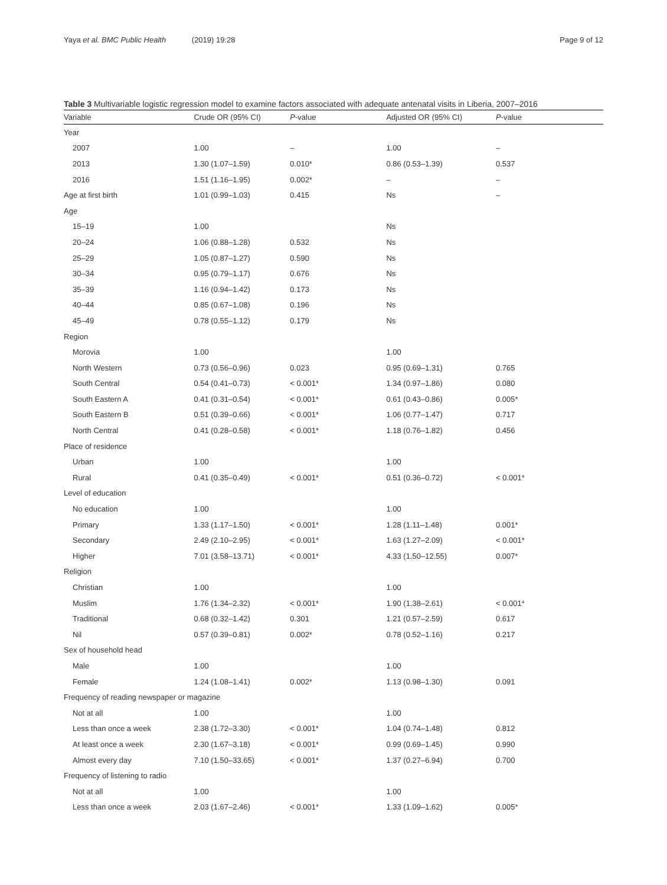Yaya et al. BMC Public Health (2019) 19:28
Page 9 of 12
Table 3 Multivariable logistic regression model to examine factors associated with adequate antenatal visits in Liberia, 2007–2016
| Variable | Crude OR (95% CI) | P -value | Adjusted OR (95% CI) | P -value |
| --- | --- | --- | --- | --- |
| Year | | | | |
| 2007 | 1.00 | – | 1.00 | – |
| 2013 | 1.30 (1.07–1.59) | 0.010* | 0.86 (0.53–1.39) | 0.537 |
| 2016 | 1.51 (1.16–1.95) | 0.002* | – | – |
| Age at first birth | 1.01 (0.99–1.03) | 0.415 | Ns | – |
| Age | | | | |
| 15–19 | 1.00 | | Ns | |
| 20–24 | 1.06 (0.88–1.28) | 0.532 | Ns | |
| 25–29 | 1.05 (0.87–1.27) | 0.590 | Ns | |
| 30–34 | 0.95 (0.79–1.17) | 0.676 | Ns | |
| 35–39 | 1.16 (0.94–1.42) | 0.173 | Ns | |
| 40–44 | 0.85 (0.67–1.08) | 0.196 | Ns | |
| 45–49 | 0.78 (0.55–1.12) | 0.179 | Ns | |
| Region | | | | |
| Morovia | 1.00 | | 1.00 | |
| North Western | 0.73 (0.56–0.96) | 0.023 | 0.95 (0.69–1.31) | 0.765 |
| South Central | 0.54 (0.41–0.73) | < 0.001* | 1.34 (0.97–1.86) | 0.080 |
| South Eastern A | 0.41 (0.31–0.54) | < 0.001* | 0.61 (0.43–0.86) | 0.005* |
| South Eastern B | 0.51 (0.39–0.66) | < 0.001* | 1.06 (0.77–1.47) | 0.717 |
| North Central | 0.41 (0.28–0.58) | < 0.001* | 1.18 (0.76–1.82) | 0.456 |
| Place of residence | | | | |
| Urban | 1.00 | | 1.00 | |
| Rural | 0.41 (0.35–0.49) | < 0.001* | 0.51 (0.36–0.72) | < 0.001* |
| Level of education | | | | |
| No education | 1.00 | | 1.00 | |
| Primary | 1.33 (1.17–1.50) | < 0.001* | 1.28 (1.11–1.48) | 0.001* |
| Secondary | 2.49 (2.10–2.95) | < 0.001* | 1.63 (1.27–2.09) | < 0.001* |
| Higher | 7.01 (3.58–13.71) | < 0.001* | 4.33 (1.50–12.55) | 0.007* |
| Religion | | | | |
| Christian | 1.00 | | 1.00 | |
| Muslim | 1.76 (1.34–2.32) | < 0.001* | 1.90 (1.38–2.61) | < 0.001* |
| Traditional | 0.68 (0.32–1.42) | 0.301 | 1.21 (0.57–2.59) | 0.617 |
| Nil | 0.57 (0.39–0.81) | 0.002* | 0.78 (0.52–1.16) | 0.217 |
| Sex of household head | | | | |
| Male | 1.00 | | 1.00 | |
| Female | 1.24 (1.08–1.41) | 0.002* | 1.13 (0.98–1.30) | 0.091 |
| Frequency of reading newspaper or magazine | | | | |
| Not at all | 1.00 | | 1.00 | |
| Less than once a week | 2.38 (1.72–3.30) | < 0.001* | 1.04 (0.74–1.48) | 0.812 |
| At least once a week | 2.30 (1.67–3.18) | < 0.001* | 0.99 (0.69–1.45) | 0.990 |
| Almost every day | 7.10 (1.50–33.65) | < 0.001* | 1.37 (0.27–6.94) | 0.700 |
| Frequency of listening to radio | | | | |
| Not at all | 1.00 | | 1.00 | |
| Less than once a week | 2.03 (1.67–2.46) | < 0.001* | 1.33 (1.09–1.62) | 0.005* |